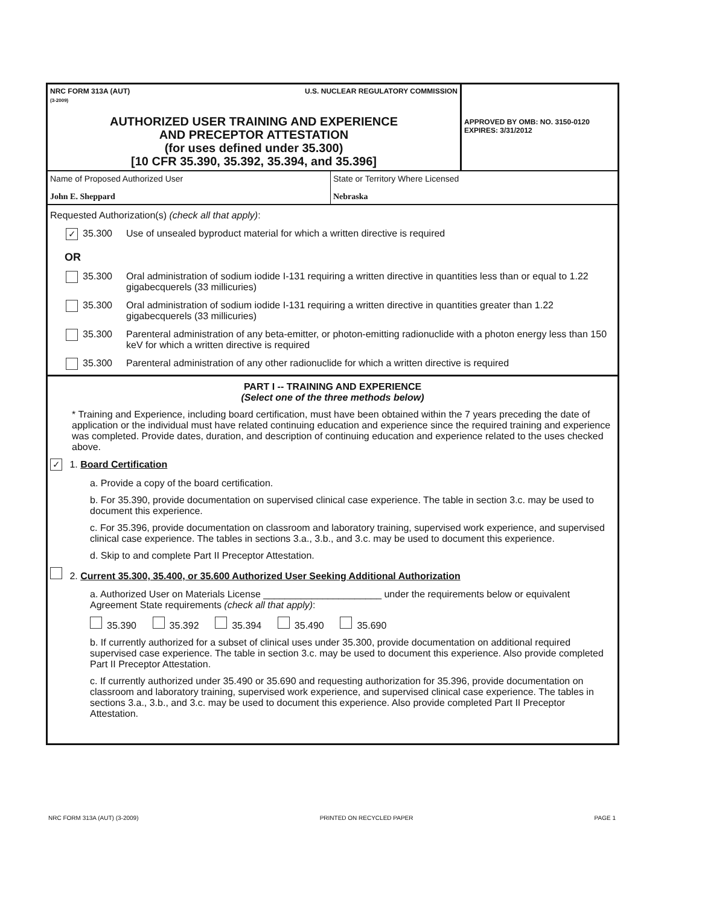NRC FORM 313A (AUT)
(3-2009) U.S. NUCLEAR REGULATORY COMMISSION
AUTHORIZED USER TRAINING AND EXPERIENCE
AND PRECEPTOR ATTESTATION
(for uses defined under 35.300)
[10 CFR 35.390, 35.392, 35.394, and 35.396]
APPROVED BY OMB: NO. 3150-0120
EXPIRES: 3/31/2012
Name of Proposed Authorized User
John E. Sheppard
State or Territory Where Licensed
Nebraska
Requested Authorization(s) (check all that apply):
✓ 35.300 Use of unsealed byproduct material for which a written directive is required
OR
35.300 Oral administration of sodium iodide I-131 requiring a written directive in quantities less than or equal to 1.22 gigabecquerels (33 millicuries)
35.300 Oral administration of sodium iodide I-131 requiring a written directive in quantities greater than 1.22 gigabecquerels (33 millicuries)
35.300 Parenteral administration of any beta-emitter, or photon-emitting radionuclide with a photon energy less than 150 keV for which a written directive is required
35.300 Parenteral administration of any other radionuclide for which a written directive is required
PART I -- TRAINING AND EXPERIENCE
(Select one of the three methods below)
* Training and Experience, including board certification, must have been obtained within the 7 years preceding the date of application or the individual must have related continuing education and experience since the required training and experience was completed. Provide dates, duration, and description of continuing education and experience related to the uses checked above.
✓ 1. Board Certification
a. Provide a copy of the board certification.
b. For 35.390, provide documentation on supervised clinical case experience. The table in section 3.c. may be used to document this experience.
c. For 35.396, provide documentation on classroom and laboratory training, supervised work experience, and supervised clinical case experience. The tables in sections 3.a., 3.b., and 3.c. may be used to document this experience.
d. Skip to and complete Part II Preceptor Attestation.
2. Current 35.300, 35.400, or 35.600 Authorized User Seeking Additional Authorization
a. Authorized User on Materials License ______________________ under the requirements below or equivalent Agreement State requirements (check all that apply):
35.390 35.392 35.394 35.490 35.690
b. If currently authorized for a subset of clinical uses under 35.300, provide documentation on additional required supervised case experience. The table in section 3.c. may be used to document this experience. Also provide completed Part II Preceptor Attestation.
c. If currently authorized under 35.490 or 35.690 and requesting authorization for 35.396, provide documentation on classroom and laboratory training, supervised work experience, and supervised clinical case experience. The tables in sections 3.a., 3.b., and 3.c. may be used to document this experience. Also provide completed Part II Preceptor Attestation.
NRC FORM 313A (AUT) (3-2009) PRINTED ON RECYCLED PAPER PAGE 1